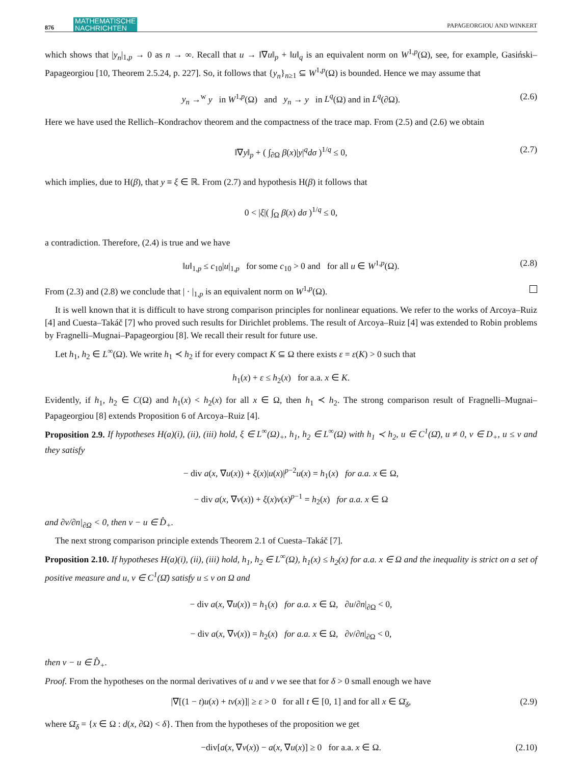876 MATHEMATISCHE
NACHRICHTEN PAPAGEORGIOU AND WINKERT
which shows that |y<sub>n</sub>|<sub>1,p</sub> → 0 as n → ∞. Recall that u → ‖∇u‖<sub>p</sub> + ‖u‖<sub>q</sub> is an equivalent norm on W<sup>1,p</sup>(Ω), see, for example, Gasiński–Papageorgiou [10, Theorem 2.5.24, p. 227]. So, it follows that {y<sub>n</sub>}<sub>n≥1</sub> ⊆ W<sup>1,p</sup>(Ω) is bounded. Hence we may assume that
y<sub>n</sub> →<sup>w</sup> y in W<sup>1,p</sup>(Ω) and y<sub>n</sub> → y in L<sup>q</sup>(Ω) and in L<sup>q</sup>(∂Ω). (2.6)
Here we have used the Rellich–Kondrachov theorem and the compactness of the trace map. From (2.5) and (2.6) we obtain
‖∇y‖<sub>p</sub> + ( ∫<sub>∂Ω</sub> β(x)|y|<sup>q</sup>dσ )<sup>1/q</sup> ≤ 0, (2.7)
which implies, due to H(β), that y ≡ ξ ∈ ℝ. From (2.7) and hypothesis H(β) it follows that
0 < |ξ|( ∫<sub>Ω</sub> β(x) dσ )<sup>1/q</sup> ≤ 0,
a contradiction. Therefore, (2.4) is true and we have
‖u‖<sub>1,p</sub> ≤ c<sub>10</sub>|u|<sub>1,p</sub> for some c<sub>10</sub> > 0 and for all u ∈ W<sup>1,p</sup>(Ω). (2.8)
From (2.3) and (2.8) we conclude that | · |<sub>1,p</sub> is an equivalent norm on W<sup>1,p</sup>(Ω).
It is well known that it is difficult to have strong comparison principles for nonlinear equations. We refer to the works of Arcoya–Ruiz [4] and Cuesta–Takáč [7] who proved such results for Dirichlet problems. The result of Arcoya–Ruiz [4] was extended to Robin problems by Fragnelli–Mugnai–Papageorgiou [8]. We recall their result for future use.
Let h<sub>1</sub>, h<sub>2</sub> ∈ L<sup>∞</sup>(Ω). We write h<sub>1</sub> ≺ h<sub>2</sub> if for every compact K ⊆ Ω there exists ε = ε(K) > 0 such that
h<sub>1</sub>(x) + ε ≤ h<sub>2</sub>(x) for a.a. x ∈ K.
Evidently, if h<sub>1</sub>, h<sub>2</sub> ∈ C(Ω) and h<sub>1</sub>(x) < h<sub>2</sub>(x) for all x ∈ Ω, then h<sub>1</sub> ≺ h<sub>2</sub>. The strong comparison result of Fragnelli–Mugnai–Papageorgiou [8] extends Proposition 6 of Arcoya–Ruiz [4].
Proposition 2.9. If hypotheses H(a)(i), (ii), (iii) hold, ξ ∈ L<sup>∞</sup>(Ω)<sub>+</sub>, h<sub>1</sub>, h<sub>2</sub> ∈ L<sup>∞</sup>(Ω) with h<sub>1</sub> ≺ h<sub>2</sub>, u ∈ C<sup>1</sup>(Ω̄), u ≠ 0, v ∈ D<sub>+</sub>, u ≤ v and they satisfy
− div a(x, ∇u(x)) + ξ(x)|u(x)|<sup>p−2</sup>u(x) = h<sub>1</sub>(x) for a.a. x ∈ Ω,
− div a(x, ∇v(x)) + ξ(x)v(x)<sup>p−1</sup> = h<sub>2</sub>(x) for a.a. x ∈ Ω
and ∂v/∂n|<sub>∂Ω</sub> < 0, then v − u ∈ D̂<sub>+</sub>.
The next strong comparison principle extends Theorem 2.1 of Cuesta–Takáč [7].
Proposition 2.10. If hypotheses H(a)(i), (ii), (iii) hold, h<sub>1</sub>, h<sub>2</sub> ∈ L<sup>∞</sup>(Ω), h<sub>1</sub>(x) ≤ h<sub>2</sub>(x) for a.a. x ∈ Ω and the inequality is strict on a set of positive measure and u, v ∈ C<sup>1</sup>(Ω̄) satisfy u ≤ v on Ω and
− div a(x, ∇u(x)) = h<sub>1</sub>(x) for a.a. x ∈ Ω, ∂u/∂n|<sub>∂Ω</sub> < 0,
− div a(x, ∇v(x)) = h<sub>2</sub>(x) for a.a. x ∈ Ω, ∂v/∂n|<sub>∂Ω</sub> < 0,
then v − u ∈ D̂<sub>+</sub>.
Proof. From the hypotheses on the normal derivatives of u and v we see that for δ > 0 small enough we have
|∇[(1 − t)u(x) + tv(x)]| ≥ ε > 0 for all t ∈ [0, 1] and for all x ∈ Ω̄<sub>δ</sub>, (2.9)
where Ω̄<sub>δ</sub> = {x ∈ Ω : d(x, ∂Ω) < δ}. Then from the hypotheses of the proposition we get
−div[a(x, ∇v(x)) − a(x, ∇u(x)] ≥ 0 for a.a. x ∈ Ω. (2.10)